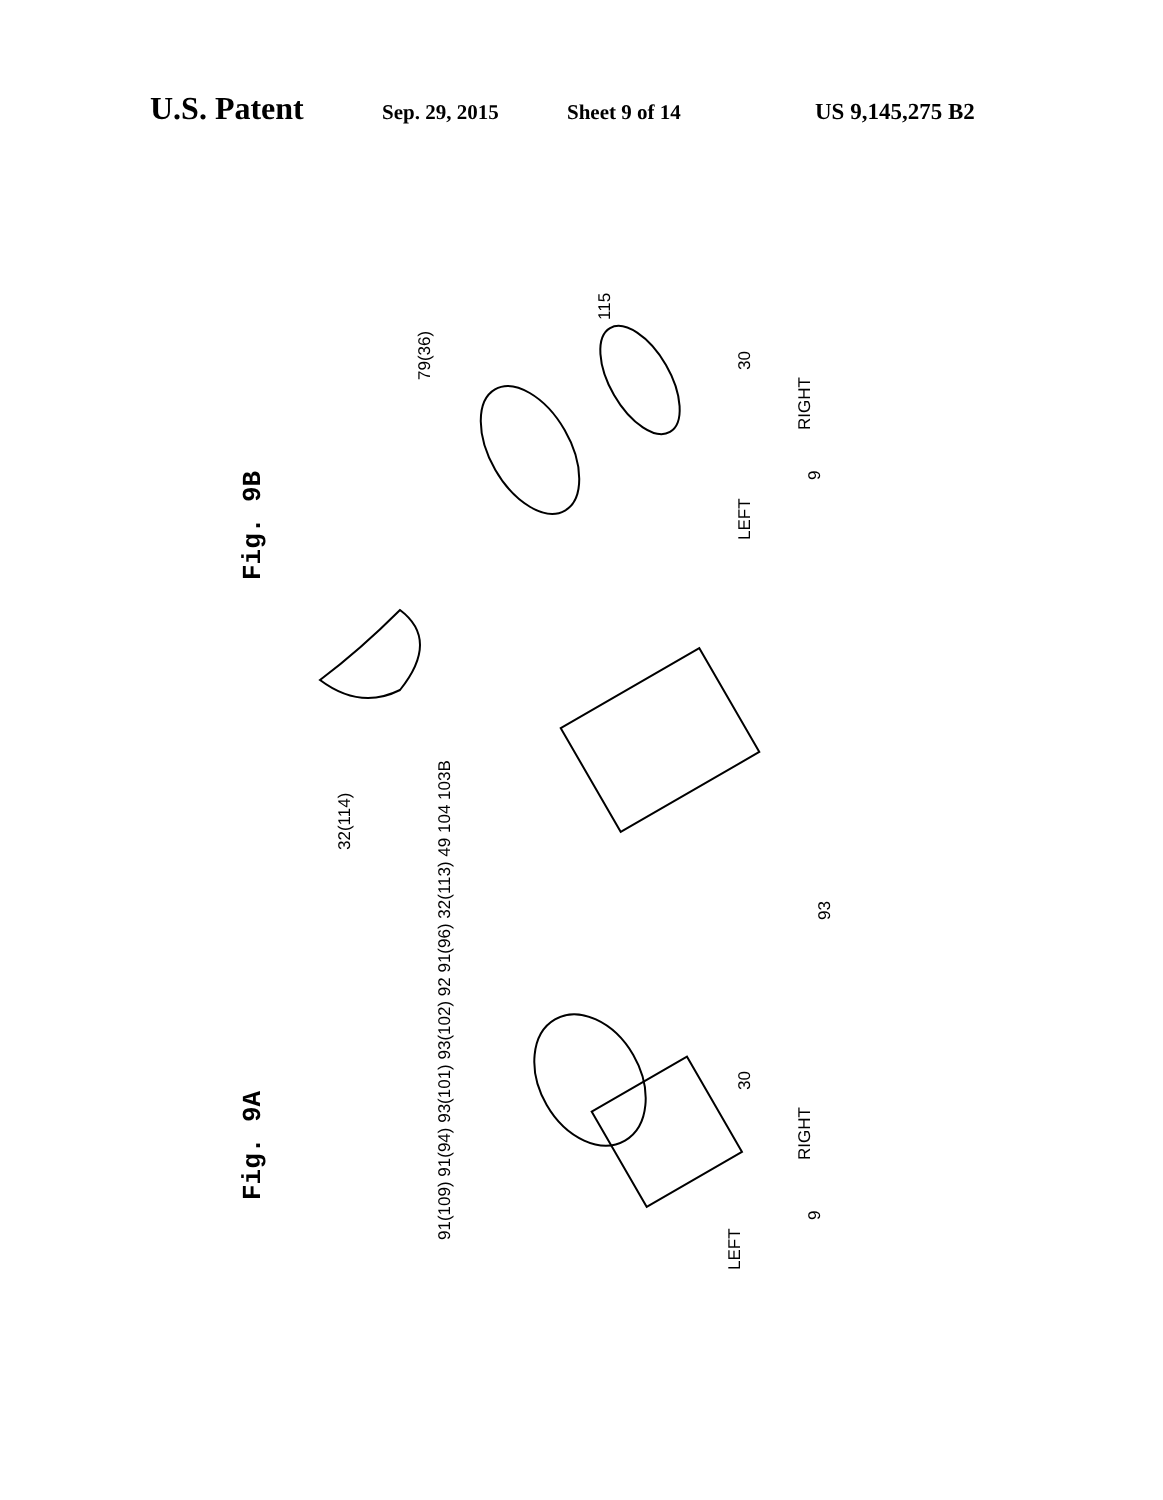U.S. Patent Sep. 29, 2015 Sheet 9 of 14 US 9,145,275 B2
Fig. 9B
Fig. 9A
30
RIGHT
LEFT
9
115
79(36)
32(114)
93
30
RIGHT
LEFT
9
91(109) 91(94) 93(101) 93(102) 92 91(96) 32(113) 49 104 103B